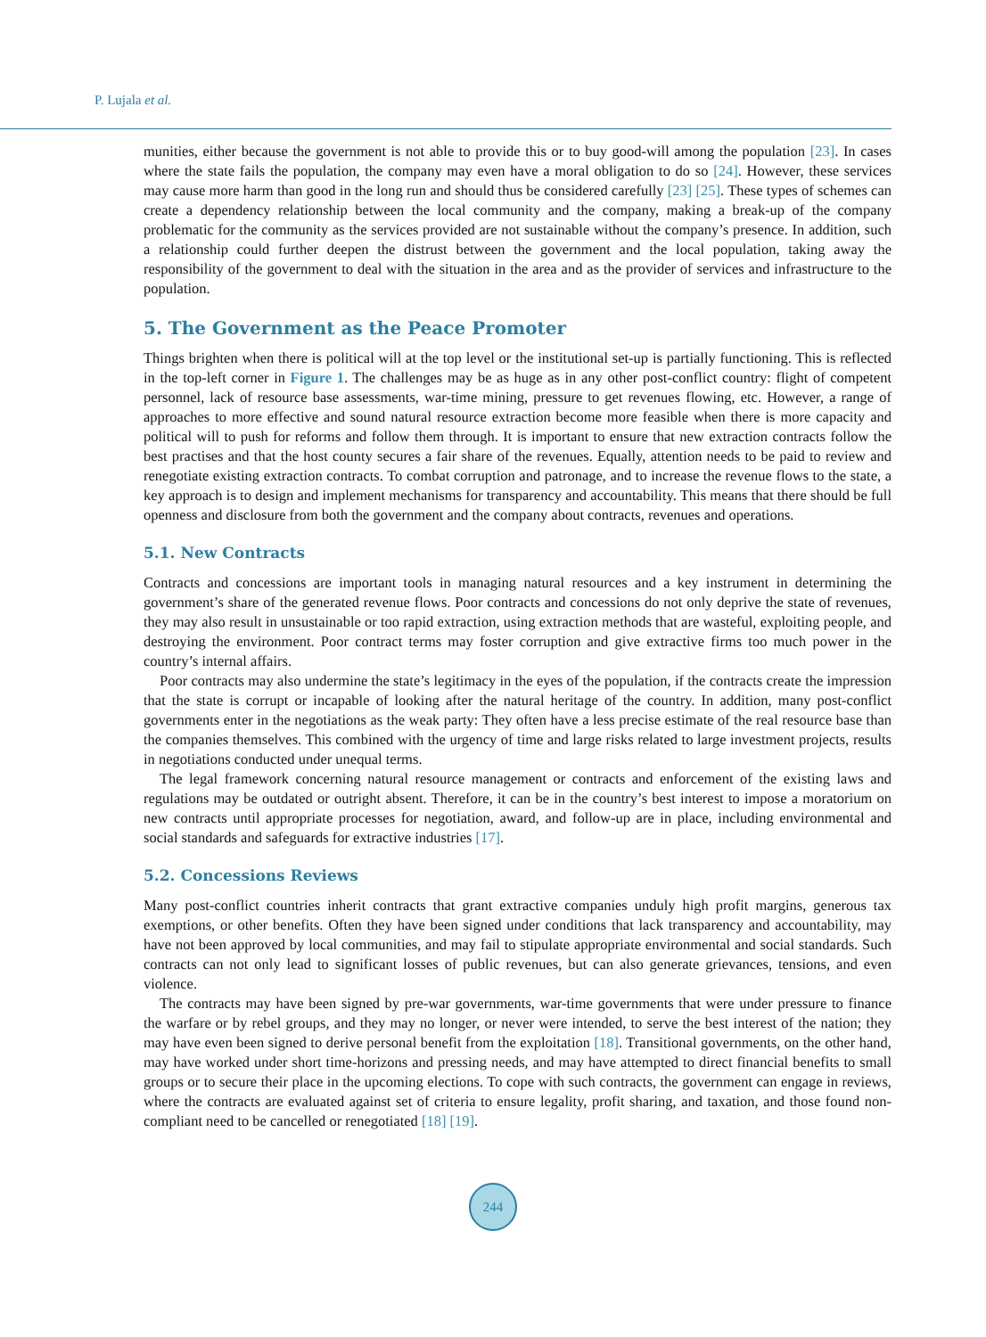P. Lujala et al.
munities, either because the government is not able to provide this or to buy good-will among the population [23]. In cases where the state fails the population, the company may even have a moral obligation to do so [24]. However, these services may cause more harm than good in the long run and should thus be considered carefully [23] [25]. These types of schemes can create a dependency relationship between the local community and the company, making a break-up of the company problematic for the community as the services provided are not sustainable without the company’s presence. In addition, such a relationship could further deepen the distrust between the government and the local population, taking away the responsibility of the government to deal with the situation in the area and as the provider of services and infrastructure to the population.
5. The Government as the Peace Promoter
Things brighten when there is political will at the top level or the institutional set-up is partially functioning. This is reflected in the top-left corner in Figure 1. The challenges may be as huge as in any other post-conflict country: flight of competent personnel, lack of resource base assessments, war-time mining, pressure to get revenues flowing, etc. However, a range of approaches to more effective and sound natural resource extraction become more feasible when there is more capacity and political will to push for reforms and follow them through. It is important to ensure that new extraction contracts follow the best practises and that the host county secures a fair share of the revenues. Equally, attention needs to be paid to review and renegotiate existing extraction contracts. To combat corruption and patronage, and to increase the revenue flows to the state, a key approach is to design and implement mechanisms for transparency and accountability. This means that there should be full openness and disclosure from both the government and the company about contracts, revenues and operations.
5.1. New Contracts
Contracts and concessions are important tools in managing natural resources and a key instrument in determining the government’s share of the generated revenue flows. Poor contracts and concessions do not only deprive the state of revenues, they may also result in unsustainable or too rapid extraction, using extraction methods that are wasteful, exploiting people, and destroying the environment. Poor contract terms may foster corruption and give extractive firms too much power in the country’s internal affairs.
Poor contracts may also undermine the state’s legitimacy in the eyes of the population, if the contracts create the impression that the state is corrupt or incapable of looking after the natural heritage of the country. In addition, many post-conflict governments enter in the negotiations as the weak party: They often have a less precise estimate of the real resource base than the companies themselves. This combined with the urgency of time and large risks related to large investment projects, results in negotiations conducted under unequal terms.
The legal framework concerning natural resource management or contracts and enforcement of the existing laws and regulations may be outdated or outright absent. Therefore, it can be in the country’s best interest to impose a moratorium on new contracts until appropriate processes for negotiation, award, and follow-up are in place, including environmental and social standards and safeguards for extractive industries [17].
5.2. Concessions Reviews
Many post-conflict countries inherit contracts that grant extractive companies unduly high profit margins, generous tax exemptions, or other benefits. Often they have been signed under conditions that lack transparency and accountability, may have not been approved by local communities, and may fail to stipulate appropriate environmental and social standards. Such contracts can not only lead to significant losses of public revenues, but can also generate grievances, tensions, and even violence.
The contracts may have been signed by pre-war governments, war-time governments that were under pressure to finance the warfare or by rebel groups, and they may no longer, or never were intended, to serve the best interest of the nation; they may have even been signed to derive personal benefit from the exploitation [18]. Transitional governments, on the other hand, may have worked under short time-horizons and pressing needs, and may have attempted to direct financial benefits to small groups or to secure their place in the upcoming elections. To cope with such contracts, the government can engage in reviews, where the contracts are evaluated against set of criteria to ensure legality, profit sharing, and taxation, and those found non-compliant need to be cancelled or renegotiated [18] [19].
244